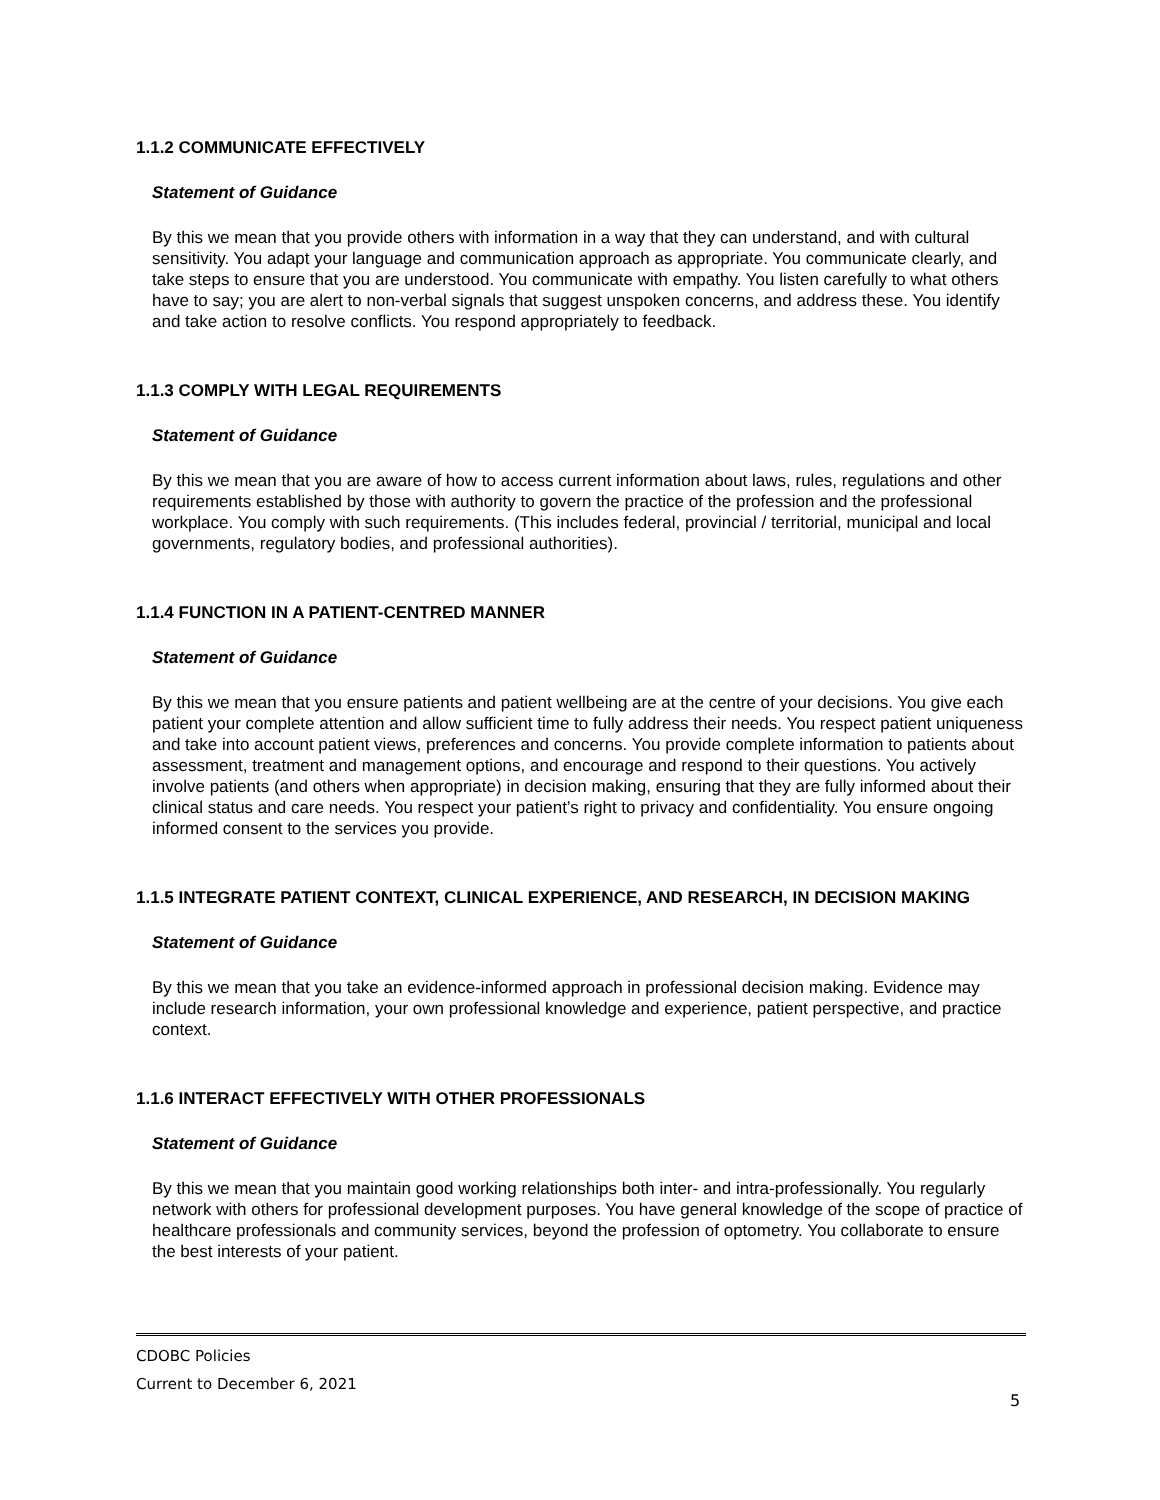1.1.2 COMMUNICATE EFFECTIVELY
Statement of Guidance
By this we mean that you provide others with information in a way that they can understand, and with cultural sensitivity. You adapt your language and communication approach as appropriate. You communicate clearly, and take steps to ensure that you are understood. You communicate with empathy. You listen carefully to what others have to say; you are alert to non-verbal signals that suggest unspoken concerns, and address these. You identify and take action to resolve conflicts. You respond appropriately to feedback.
1.1.3 COMPLY WITH LEGAL REQUIREMENTS
Statement of Guidance
By this we mean that you are aware of how to access current information about laws, rules, regulations and other requirements established by those with authority to govern the practice of the profession and the professional workplace. You comply with such requirements. (This includes federal, provincial / territorial, municipal and local governments, regulatory bodies, and professional authorities).
1.1.4 FUNCTION IN A PATIENT-CENTRED MANNER
Statement of Guidance
By this we mean that you ensure patients and patient wellbeing are at the centre of your decisions. You give each patient your complete attention and allow sufficient time to fully address their needs. You respect patient uniqueness and take into account patient views, preferences and concerns. You provide complete information to patients about assessment, treatment and management options, and encourage and respond to their questions. You actively involve patients (and others when appropriate) in decision making, ensuring that they are fully informed about their clinical status and care needs. You respect your patient’s right to privacy and confidentiality. You ensure ongoing informed consent to the services you provide.
1.1.5 INTEGRATE PATIENT CONTEXT, CLINICAL EXPERIENCE, AND RESEARCH, IN DECISION MAKING
Statement of Guidance
By this we mean that you take an evidence-informed approach in professional decision making. Evidence may include research information, your own professional knowledge and experience, patient perspective, and practice context.
1.1.6 INTERACT EFFECTIVELY WITH OTHER PROFESSIONALS
Statement of Guidance
By this we mean that you maintain good working relationships both inter- and intra-professionally. You regularly network with others for professional development purposes. You have general knowledge of the scope of practice of healthcare professionals and community services, beyond the profession of optometry. You collaborate to ensure the best interests of your patient.
CDOBC Policies
Current to December 6, 2021
5